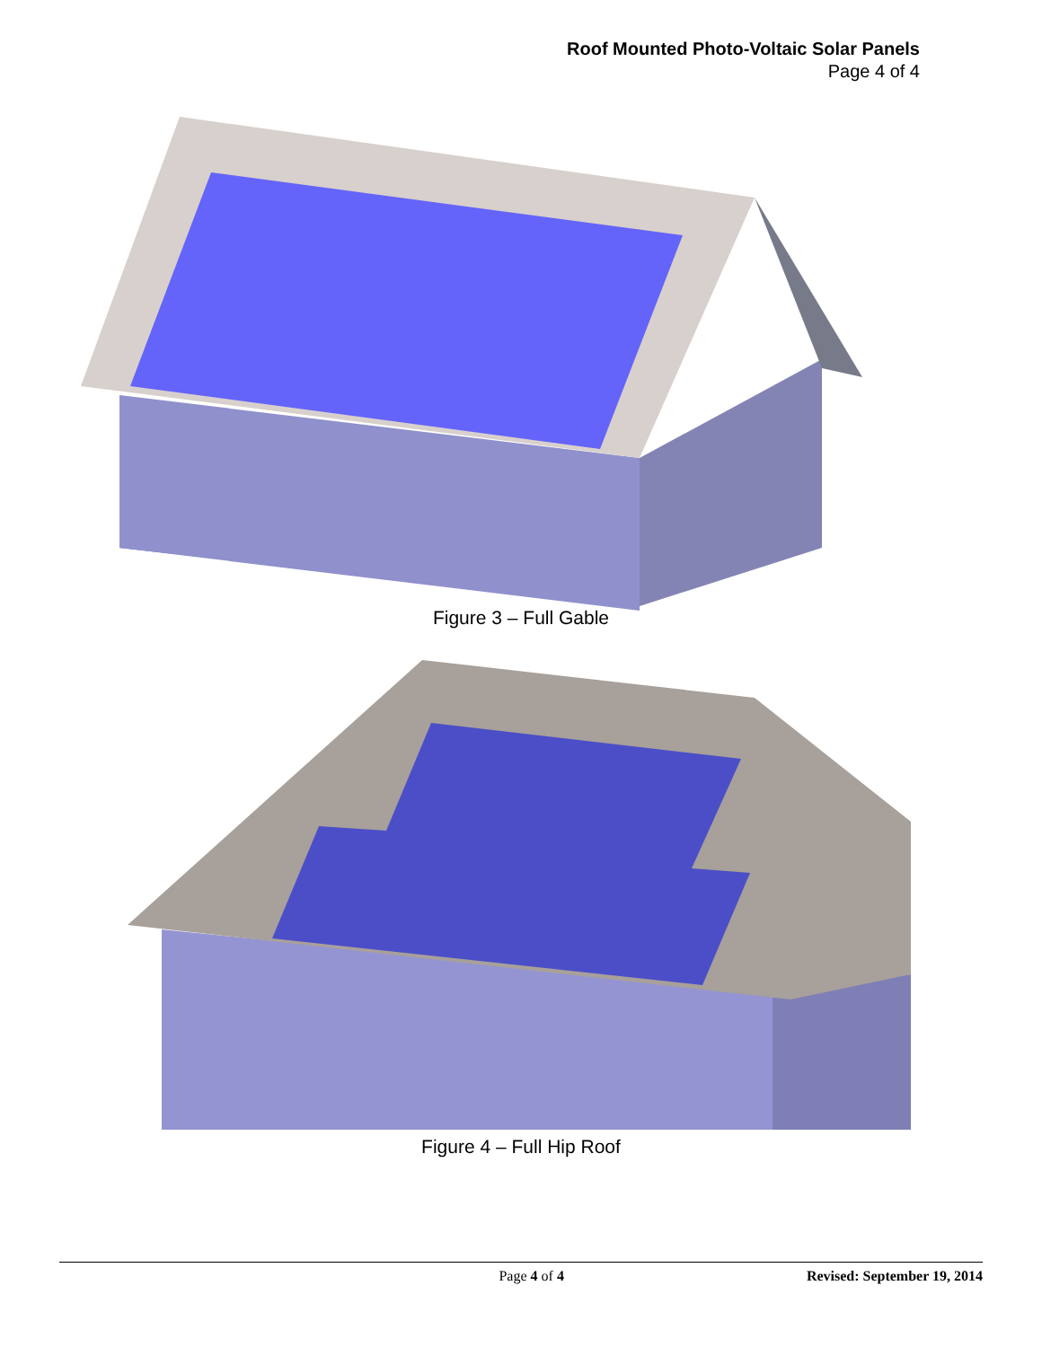Roof Mounted Photo-Voltaic Solar Panels
Page 4 of 4
Figure 3 – Full Gable
Figure 4 – Full Hip Roof
Page 4 of 4 Revised: September 19, 2014